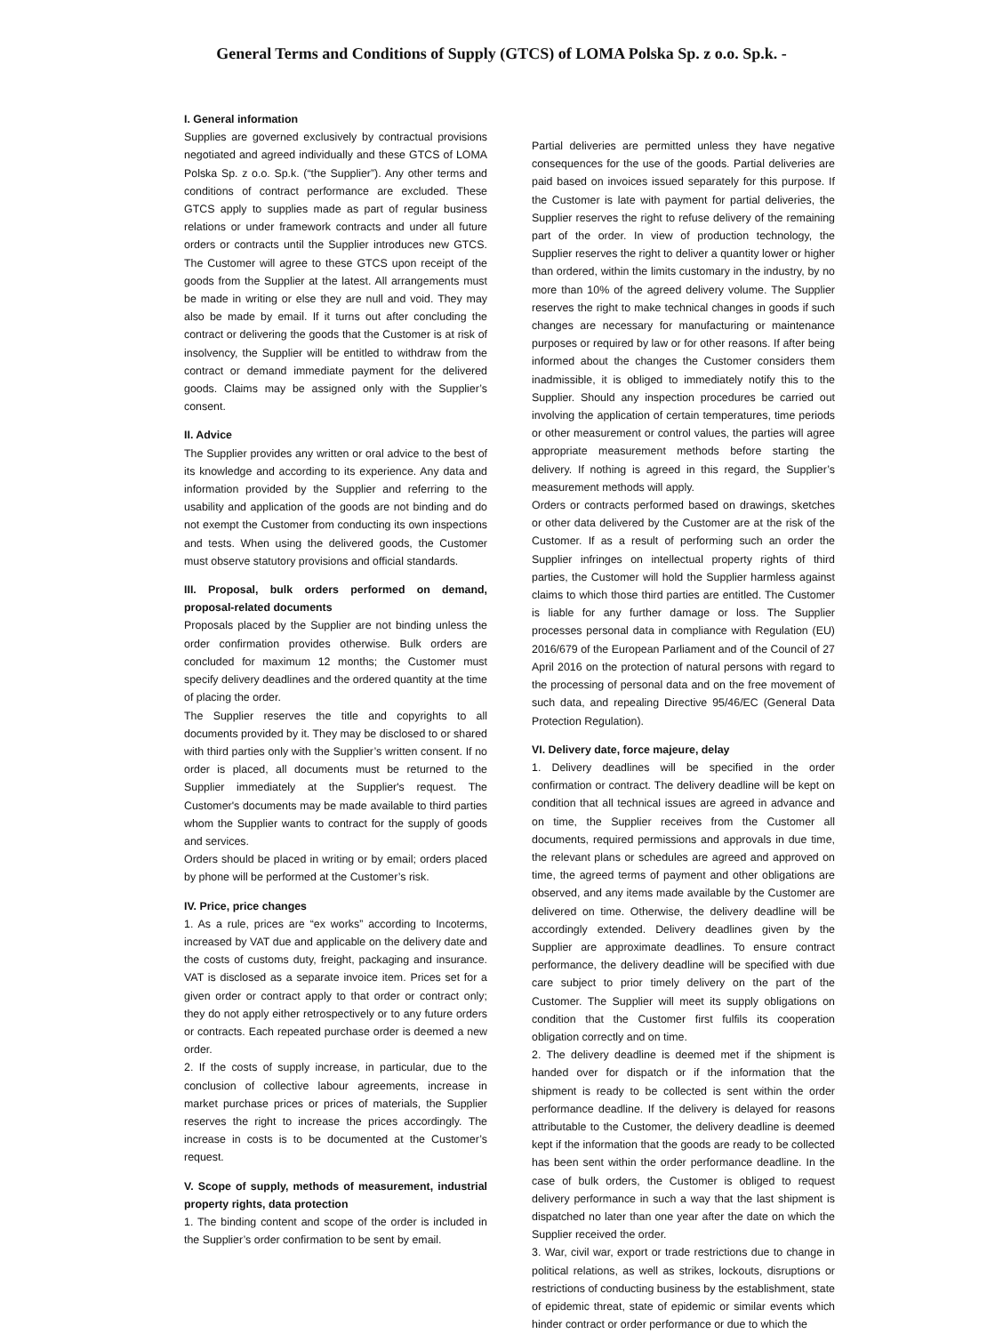General Terms and Conditions of Supply (GTCS) of LOMA Polska Sp. z o.o. Sp.k. -
I. General information
Supplies are governed exclusively by contractual provisions negotiated and agreed individually and these GTCS of LOMA Polska Sp. z o.o. Sp.k. (“the Supplier”). Any other terms and conditions of contract performance are excluded. These GTCS apply to supplies made as part of regular business relations or under framework contracts and under all future orders or contracts until the Supplier introduces new GTCS. The Customer will agree to these GTCS upon receipt of the goods from the Supplier at the latest. All arrangements must be made in writing or else they are null and void. They may also be made by email. If it turns out after concluding the contract or delivering the goods that the Customer is at risk of insolvency, the Supplier will be entitled to withdraw from the contract or demand immediate payment for the delivered goods. Claims may be assigned only with the Supplier’s consent.
II. Advice
The Supplier provides any written or oral advice to the best of its knowledge and according to its experience. Any data and information provided by the Supplier and referring to the usability and application of the goods are not binding and do not exempt the Customer from conducting its own inspections and tests. When using the delivered goods, the Customer must observe statutory provisions and official standards.
III. Proposal, bulk orders performed on demand, proposal-related documents
Proposals placed by the Supplier are not binding unless the order confirmation provides otherwise. Bulk orders are concluded for maximum 12 months; the Customer must specify delivery deadlines and the ordered quantity at the time of placing the order.
The Supplier reserves the title and copyrights to all documents provided by it. They may be disclosed to or shared with third parties only with the Supplier’s written consent. If no order is placed, all documents must be returned to the Supplier immediately at the Supplier's request. The Customer's documents may be made available to third parties whom the Supplier wants to contract for the supply of goods and services.
Orders should be placed in writing or by email; orders placed by phone will be performed at the Customer’s risk.
IV. Price, price changes
1. As a rule, prices are “ex works” according to Incoterms, increased by VAT due and applicable on the delivery date and the costs of customs duty, freight, packaging and insurance. VAT is disclosed as a separate invoice item. Prices set for a given order or contract apply to that order or contract only; they do not apply either retrospectively or to any future orders or contracts. Each repeated purchase order is deemed a new order.
2. If the costs of supply increase, in particular, due to the conclusion of collective labour agreements, increase in market purchase prices or prices of materials, the Supplier reserves the right to increase the prices accordingly. The increase in costs is to be documented at the Customer’s request.
V. Scope of supply, methods of measurement, industrial property rights, data protection
1. The binding content and scope of the order is included in the Supplier’s order confirmation to be sent by email.
Partial deliveries are permitted unless they have negative consequences for the use of the goods. Partial deliveries are paid based on invoices issued separately for this purpose. If the Customer is late with payment for partial deliveries, the Supplier reserves the right to refuse delivery of the remaining part of the order. In view of production technology, the Supplier reserves the right to deliver a quantity lower or higher than ordered, within the limits customary in the industry, by no more than 10% of the agreed delivery volume. The Supplier reserves the right to make technical changes in goods if such changes are necessary for manufacturing or maintenance purposes or required by law or for other reasons. If after being informed about the changes the Customer considers them inadmissible, it is obliged to immediately notify this to the Supplier. Should any inspection procedures be carried out involving the application of certain temperatures, time periods or other measurement or control values, the parties will agree appropriate measurement methods before starting the delivery. If nothing is agreed in this regard, the Supplier’s measurement methods will apply.
Orders or contracts performed based on drawings, sketches or other data delivered by the Customer are at the risk of the Customer. If as a result of performing such an order the Supplier infringes on intellectual property rights of third parties, the Customer will hold the Supplier harmless against claims to which those third parties are entitled. The Customer is liable for any further damage or loss. The Supplier processes personal data in compliance with Regulation (EU) 2016/679 of the European Parliament and of the Council of 27 April 2016 on the protection of natural persons with regard to the processing of personal data and on the free movement of such data, and repealing Directive 95/46/EC (General Data Protection Regulation).
VI. Delivery date, force majeure, delay
1. Delivery deadlines will be specified in the order confirmation or contract. The delivery deadline will be kept on condition that all technical issues are agreed in advance and on time, the Supplier receives from the Customer all documents, required permissions and approvals in due time, the relevant plans or schedules are agreed and approved on time, the agreed terms of payment and other obligations are observed, and any items made available by the Customer are delivered on time. Otherwise, the delivery deadline will be accordingly extended. Delivery deadlines given by the Supplier are approximate deadlines. To ensure contract performance, the delivery deadline will be specified with due care subject to prior timely delivery on the part of the Customer. The Supplier will meet its supply obligations on condition that the Customer first fulfils its cooperation obligation correctly and on time.
2. The delivery deadline is deemed met if the shipment is handed over for dispatch or if the information that the shipment is ready to be collected is sent within the order performance deadline. If the delivery is delayed for reasons attributable to the Customer, the delivery deadline is deemed kept if the information that the goods are ready to be collected has been sent within the order performance deadline. In the case of bulk orders, the Customer is obliged to request delivery performance in such a way that the last shipment is dispatched no later than one year after the date on which the Supplier received the order.
3. War, civil war, export or trade restrictions due to change in political relations, as well as strikes, lockouts, disruptions or restrictions of conducting business by the establishment, state of epidemic threat, state of epidemic or similar events which hinder contract or order performance or due to which the